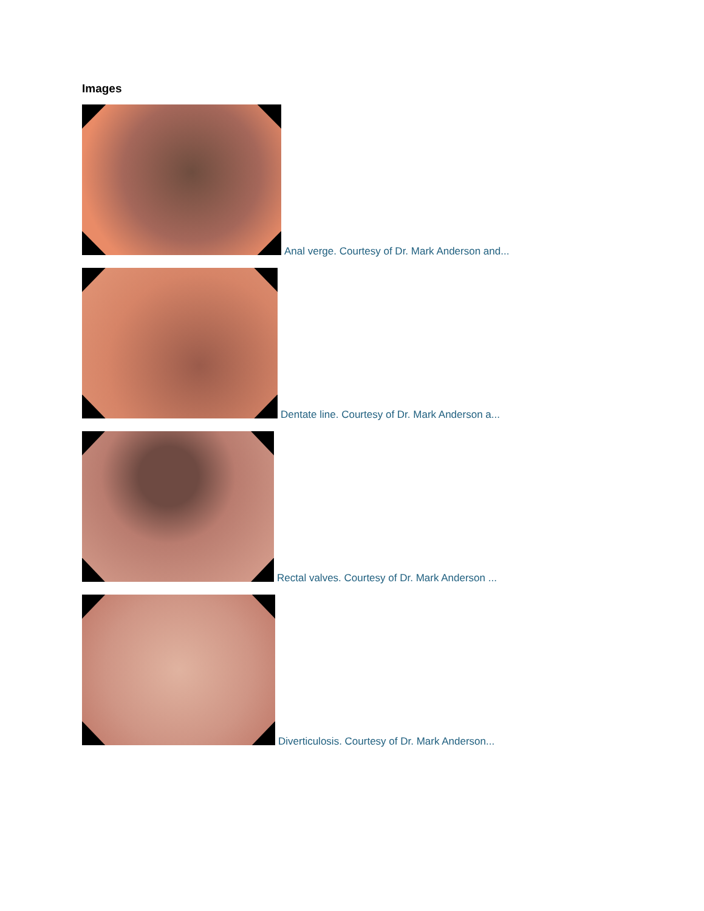Images
Anal verge. Courtesy of Dr. Mark Anderson and...
Dentate line. Courtesy of Dr. Mark Anderson a...
Rectal valves. Courtesy of Dr. Mark Anderson ...
Diverticulosis. Courtesy of Dr. Mark Anderson...